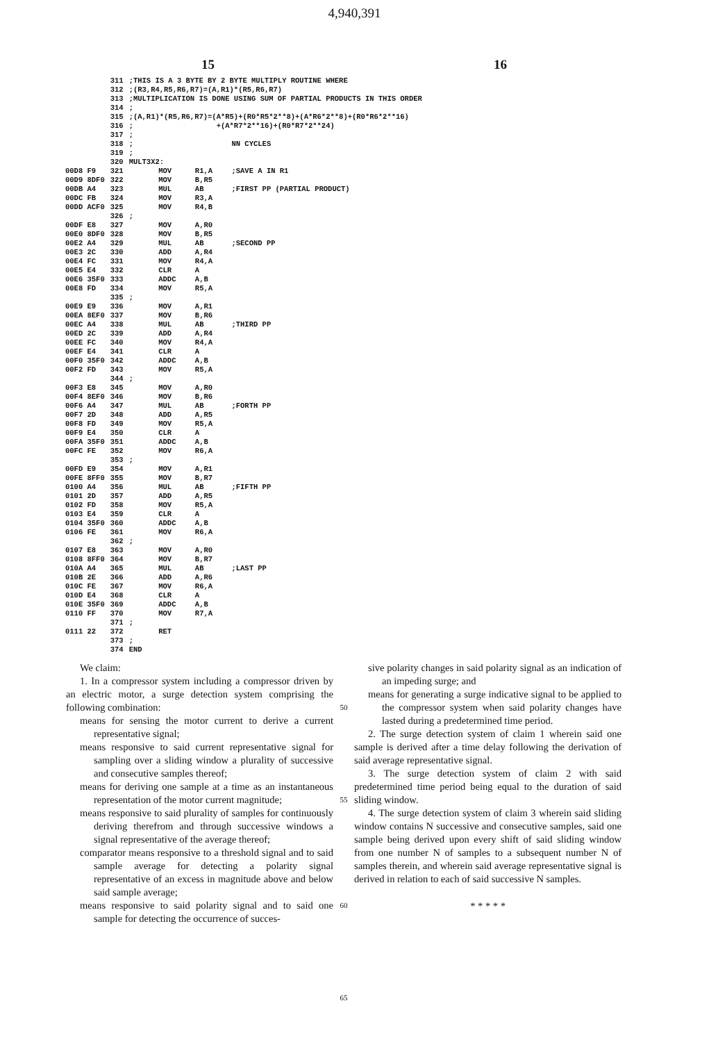4,940,391
15 16
| | 311 | ;THIS IS A 3 BYTE BY 2 BYTE MULTIPLY ROUTINE WHERE | | | |
| | 312 | ;(R3,R4,R5,R6,R7)=(A,R1)*(R5,R6,R7) | | | |
| | 313 | ;MULTIPLICATION IS DONE USING SUM OF PARTIAL PRODUCTS IN THIS ORDER | | | |
| | 314 | ; | | | |
| | 315 | ;(A,R1)*(R5,R6,R7)=(A*R5)+(R0*R5*2**8)+(A*R6*2**8)+(R0*R6*2**16) | | | |
| | 316 | ; +(A*R7*2**16)+(R0*R7*2**24) | | | |
| | 317 | ; | | | |
| | 318 | ; | | | NN CYCLES |
| | 319 | ; | | | |
| | 320 | MULT3X2: | | | |
| 00D8 F9 | 321 | | MOV | R1,A | ;SAVE A IN R1 |
| 00D9 8DF0 | 322 | | MOV | B,R5 | |
| 00DB A4 | 323 | | MUL | AB | ;FIRST PP (PARTIAL PRODUCT) |
| 00DC FB | 324 | | MOV | R3,A | |
| 00DD ACF0 | 325 | | MOV | R4,B | |
| | 326 | ; | | | |
| 00DF E8 | 327 | | MOV | A,R0 | |
| 00E0 8DF0 | 328 | | MOV | B,R5 | |
| 00E2 A4 | 329 | | MUL | AB | ;SECOND PP |
| 00E3 2C | 330 | | ADD | A,R4 | |
| 00E4 FC | 331 | | MOV | R4,A | |
| 00E5 E4 | 332 | | CLR | A | |
| 00E6 35F0 | 333 | | ADDC | A,B | |
| 00E8 FD | 334 | | MOV | R5,A | |
| | 335 | ; | | | |
| 00E9 E9 | 336 | | MOV | A,R1 | |
| 00EA 8EF0 | 337 | | MOV | B,R6 | |
| 00EC A4 | 338 | | MUL | AB | ;THIRD PP |
| 00ED 2C | 339 | | ADD | A,R4 | |
| 00EE FC | 340 | | MOV | R4,A | |
| 00EF E4 | 341 | | CLR | A | |
| 00F0 35F0 | 342 | | ADDC | A,B | |
| 00F2 FD | 343 | | MOV | R5,A | |
| | 344 | ; | | | |
| 00F3 E8 | 345 | | MOV | A,R0 | |
| 00F4 8EF0 | 346 | | MOV | B,R6 | |
| 00F6 A4 | 347 | | MUL | AB | ;FORTH PP |
| 00F7 2D | 348 | | ADD | A,R5 | |
| 00F8 FD | 349 | | MOV | R5,A | |
| 00F9 E4 | 350 | | CLR | A | |
| 00FA 35F0 | 351 | | ADDC | A,B | |
| 00FC FE | 352 | | MOV | R6,A | |
| | 353 | ; | | | |
| 00FD E9 | 354 | | MOV | A,R1 | |
| 00FE 8FF0 | 355 | | MOV | B,R7 | |
| 0100 A4 | 356 | | MUL | AB | ;FIFTH PP |
| 0101 2D | 357 | | ADD | A,R5 | |
| 0102 FD | 358 | | MOV | R5,A | |
| 0103 E4 | 359 | | CLR | A | |
| 0104 35F0 | 360 | | ADDC | A,B | |
| 0106 FE | 361 | | MOV | R6,A | |
| | 362 | ; | | | |
| 0107 E8 | 363 | | MOV | A,R0 | |
| 0108 8FF0 | 364 | | MOV | B,R7 | |
| 010A A4 | 365 | | MUL | AB | ;LAST PP |
| 010B 2E | 366 | | ADD | A,R6 | |
| 010C FE | 367 | | MOV | R6,A | |
| 010D E4 | 368 | | CLR | A | |
| 010E 35F0 | 369 | | ADDC | A,B | |
| 0110 FF | 370 | | MOV | R7,A | |
| | 371 | ; | | | |
| 0111 22 | 372 | | RET | | |
| | 373 | ; | | | |
| | 374 | END | | | |
We claim:
1. In a compressor system including a compressor driven by an electric motor, a surge detection system comprising the following combination:
means for sensing the motor current to derive a current representative signal;
means responsive to said current representative signal for sampling over a sliding window a plurality of successive and consecutive samples thereof;
means for deriving one sample at a time as an instantaneous representation of the motor current magnitude;
means responsive to said plurality of samples for continuously deriving therefrom and through successive windows a signal representative of the average thereof;
comparator means responsive to a threshold signal and to said sample average for detecting a polarity signal representative of an excess in magnitude above and below said sample average;
means responsive to said polarity signal and to said one sample for detecting the occurrence of succes-
50
55
60
65
sive polarity changes in said polarity signal as an indication of an impeding surge; and
means for generating a surge indicative signal to be applied to the compressor system when said polarity changes have lasted during a predetermined time period.
2. The surge detection system of claim 1 wherein said one sample is derived after a time delay following the derivation of said average representative signal.
3. The surge detection system of claim 2 with said predetermined time period being equal to the duration of said sliding window.
4. The surge detection system of claim 3 wherein said sliding window contains N successive and consecutive samples, said one sample being derived upon every shift of said sliding window from one number N of samples to a subsequent number N of samples therein, and wherein said average representative signal is derived in relation to each of said successive N samples.
* * * * *